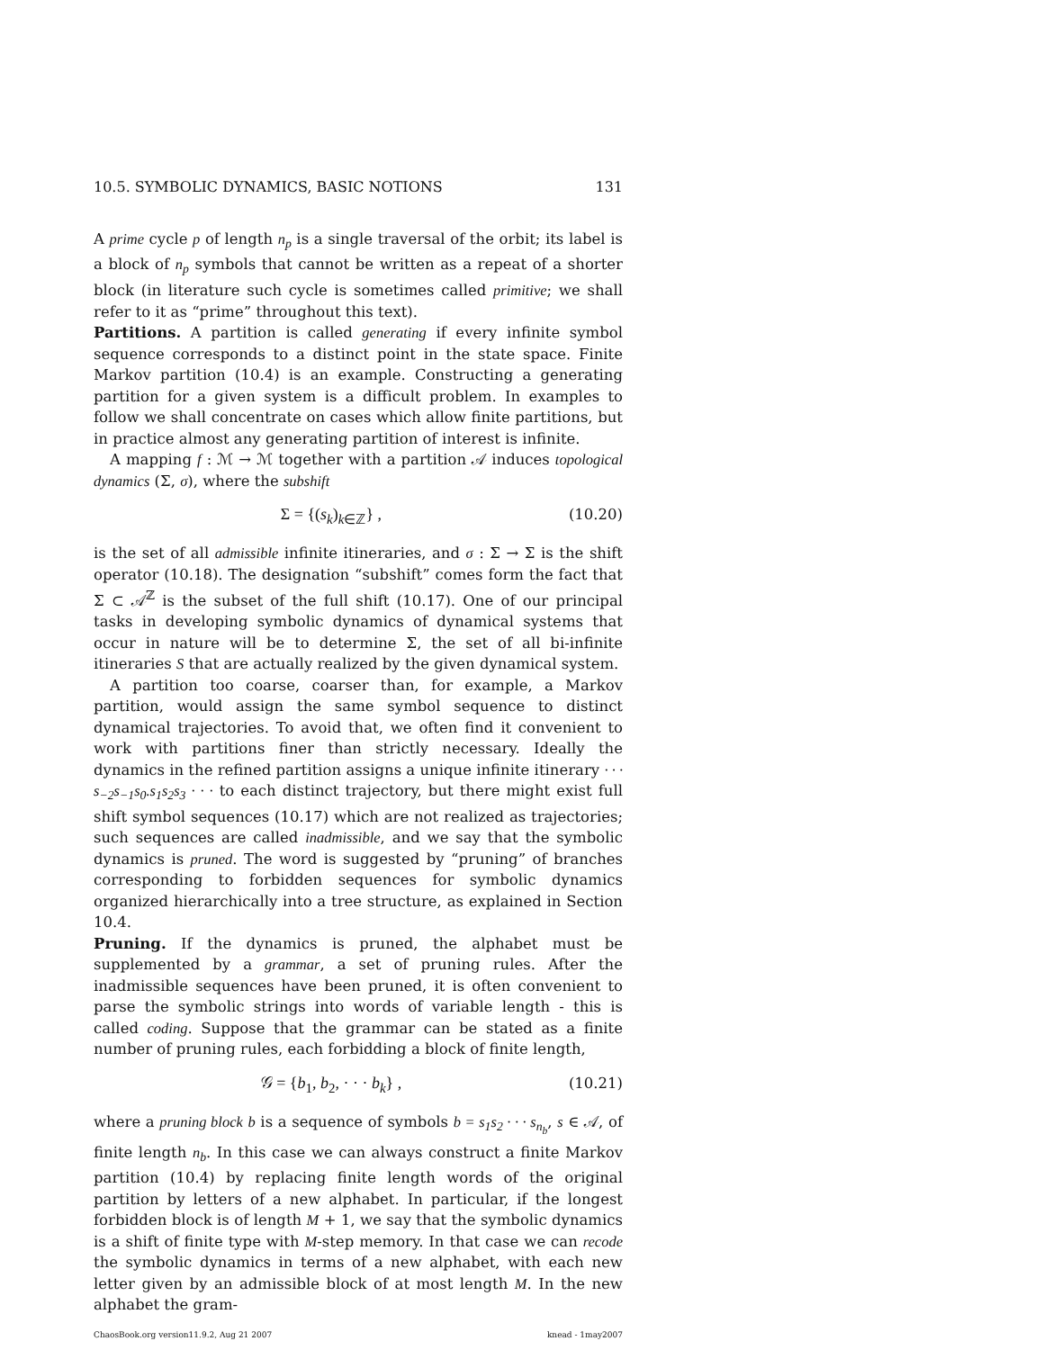10.5. SYMBOLIC DYNAMICS, BASIC NOTIONS 131
A prime cycle p of length n<sub>p</sub> is a single traversal of the orbit; its label is a block of n<sub>p</sub> symbols that cannot be written as a repeat of a shorter block (in literature such cycle is sometimes called primitive; we shall refer to it as “prime” throughout this text).
Partitions. A partition is called generating if every infinite symbol sequence corresponds to a distinct point in the state space. Finite Markov partition (10.4) is an example. Constructing a generating partition for a given system is a difficult problem. In examples to follow we shall concentrate on cases which allow finite partitions, but in practice almost any generating partition of interest is infinite.
A mapping f : ℳ → ℳ together with a partition 𝒜 induces topological dynamics (Σ, σ), where the subshift
Σ = {(s<sub>k</sub>)<sub>k∈ℤ</sub>} , (10.20)
is the set of all admissible infinite itineraries, and σ : Σ → Σ is the shift operator (10.18). The designation “subshift” comes form the fact that Σ ⊂ 𝒜<sup>ℤ</sup> is the subset of the full shift (10.17). One of our principal tasks in developing symbolic dynamics of dynamical systems that occur in nature will be to determine Σ, the set of all bi-infinite itineraries S that are actually realized by the given dynamical system.
A partition too coarse, coarser than, for example, a Markov partition, would assign the same symbol sequence to distinct dynamical trajectories. To avoid that, we often find it convenient to work with partitions finer than strictly necessary. Ideally the dynamics in the refined partition assigns a unique infinite itinerary · · · s<sub>−2</sub>s<sub>−1</sub>s<sub>0</sub>.s<sub>1</sub>s<sub>2</sub>s<sub>3</sub> · · · to each distinct trajectory, but there might exist full shift symbol sequences (10.17) which are not realized as trajectories; such sequences are called inadmissible, and we say that the symbolic dynamics is pruned. The word is suggested by “pruning” of branches corresponding to forbidden sequences for symbolic dynamics organized hierarchically into a tree structure, as explained in Section 10.4.
Pruning. If the dynamics is pruned, the alphabet must be supplemented by a grammar, a set of pruning rules. After the inadmissible sequences have been pruned, it is often convenient to parse the symbolic strings into words of variable length - this is called coding. Suppose that the grammar can be stated as a finite number of pruning rules, each forbidding a block of finite length,
𝒢 = {b<sub>1</sub>, b<sub>2</sub>, · · · b<sub>k</sub>} , (10.21)
where a pruning block b is a sequence of symbols b = s<sub>1</sub>s<sub>2</sub> · · · s<sub>n<sub>b</sub></sub>, s ∈ 𝒜, of finite length n<sub>b</sub>. In this case we can always construct a finite Markov partition (10.4) by replacing finite length words of the original partition by letters of a new alphabet. In particular, if the longest forbidden block is of length M + 1, we say that the symbolic dynamics is a shift of finite type with M-step memory. In that case we can recode the symbolic dynamics in terms of a new alphabet, with each new letter given by an admissible block of at most length M. In the new alphabet the gram-
ChaosBook.org version11.9.2, Aug 21 2007 knead - 1may2007